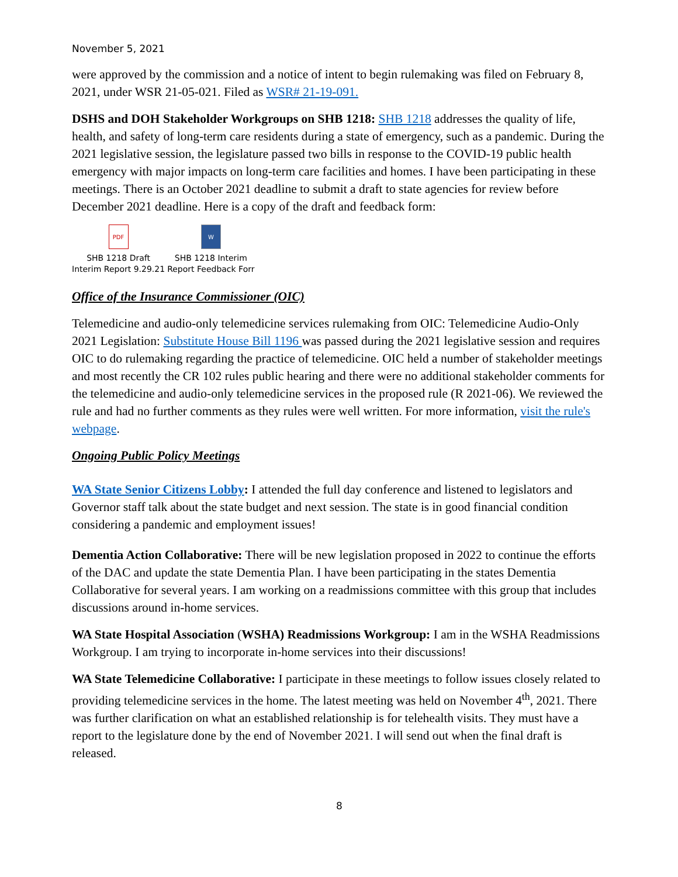November 5, 2021
were approved by the commission and a notice of intent to begin rulemaking was filed on February 8, 2021, under WSR 21-05-021. Filed as WSR# 21-19-091.
DSHS and DOH Stakeholder Workgroups on SHB 1218: SHB 1218 addresses the quality of life, health, and safety of long-term care residents during a state of emergency, such as a pandemic. During the 2021 legislative session, the legislature passed two bills in response to the COVID-19 public health emergency with major impacts on long-term care facilities and homes. I have been participating in these meetings. There is an October 2021 deadline to submit a draft to state agencies for review before December 2021 deadline. Here is a copy of the draft and feedback form:
PDF
SHB 1218 Draft
Interim Report 9.29.21
W
SHB 1218 Interim
Report Feedback Forr
Office of the Insurance Commissioner (OIC)
Telemedicine and audio-only telemedicine services rulemaking from OIC: Telemedicine Audio-Only 2021 Legislation: Substitute House Bill 1196 was passed during the 2021 legislative session and requires OIC to do rulemaking regarding the practice of telemedicine. OIC held a number of stakeholder meetings and most recently the CR 102 rules public hearing and there were no additional stakeholder comments for the telemedicine and audio-only telemedicine services in the proposed rule (R 2021-06). We reviewed the rule and had no further comments as they rules were well written. For more information, visit the rule's webpage.
Ongoing Public Policy Meetings
WA State Senior Citizens Lobby: I attended the full day conference and listened to legislators and Governor staff talk about the state budget and next session. The state is in good financial condition considering a pandemic and employment issues!
Dementia Action Collaborative: There will be new legislation proposed in 2022 to continue the efforts of the DAC and update the state Dementia Plan. I have been participating in the states Dementia Collaborative for several years. I am working on a readmissions committee with this group that includes discussions around in-home services.
WA State Hospital Association (WSHA) Readmissions Workgroup: I am in the WSHA Readmissions Workgroup. I am trying to incorporate in-home services into their discussions!
WA State Telemedicine Collaborative: I participate in these meetings to follow issues closely related to providing telemedicine services in the home. The latest meeting was held on November 4<sup>th</sup>, 2021. There was further clarification on what an established relationship is for telehealth visits. They must have a report to the legislature done by the end of November 2021. I will send out when the final draft is released.
8